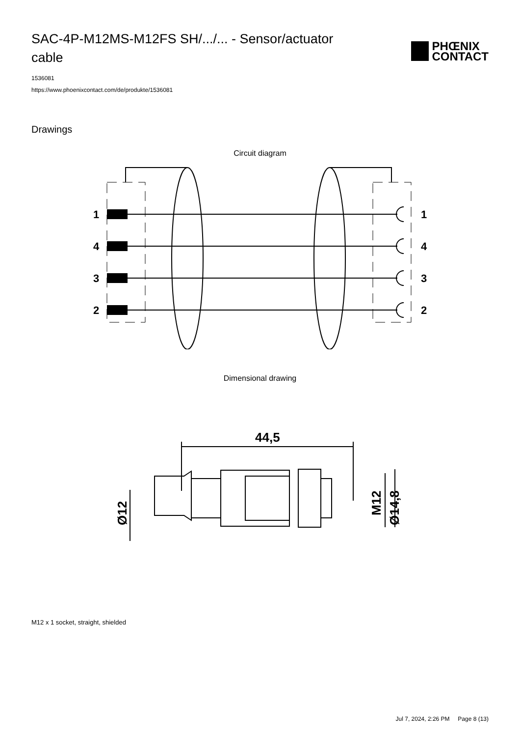SAC-4P-M12MS-M12FS SH/.../... - Sensor/actuator cable
PHŒNIX
CONTACT
1536081
https://www.phoenixcontact.com/de/produkte/1536081
Drawings
Circuit diagram
1
4
3
2
1
4
3
2
Dimensional drawing
44,5
Ø12
M12
Ø14,8
M12 x 1 socket, straight, shielded
Jul 7, 2024, 2:26 PM Page 8 (13)